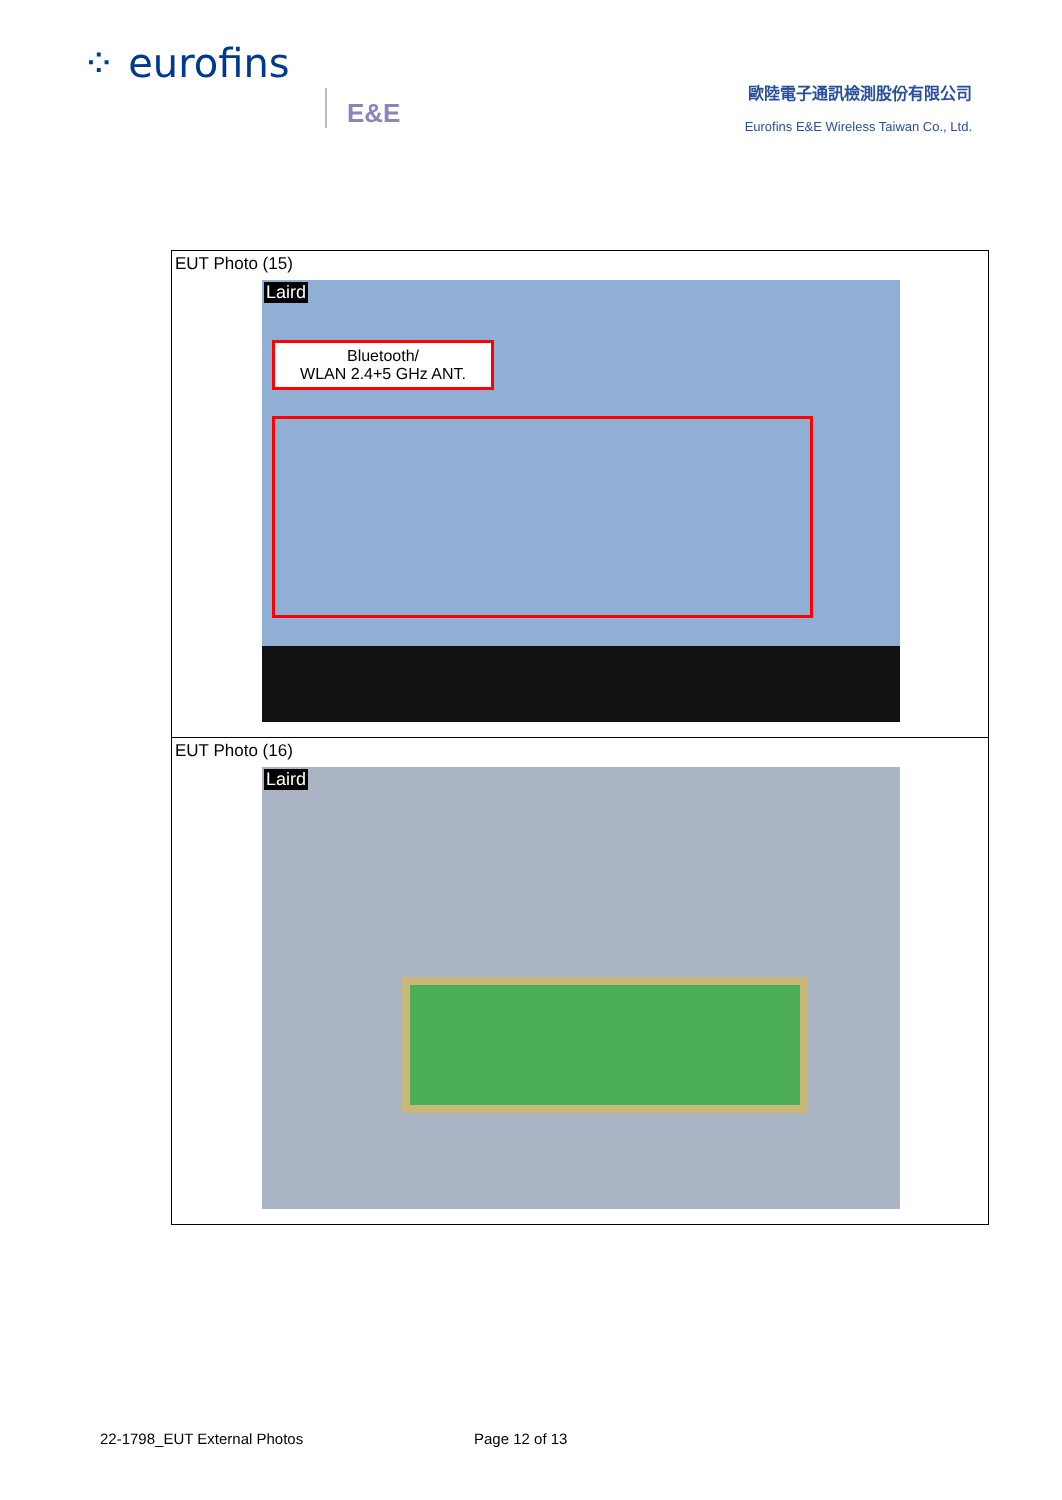⁘ eurofins
E&E
歐陸電子通訊檢測股份有限公司
Eurofins E&E Wireless Taiwan Co., Ltd.
| EUT Photo (15) Laird Bluetooth/ WLAN 2.4+5 GHz ANT. |
| EUT Photo (16) Laird |
22-1798_EUT External Photos Page 12 of 13